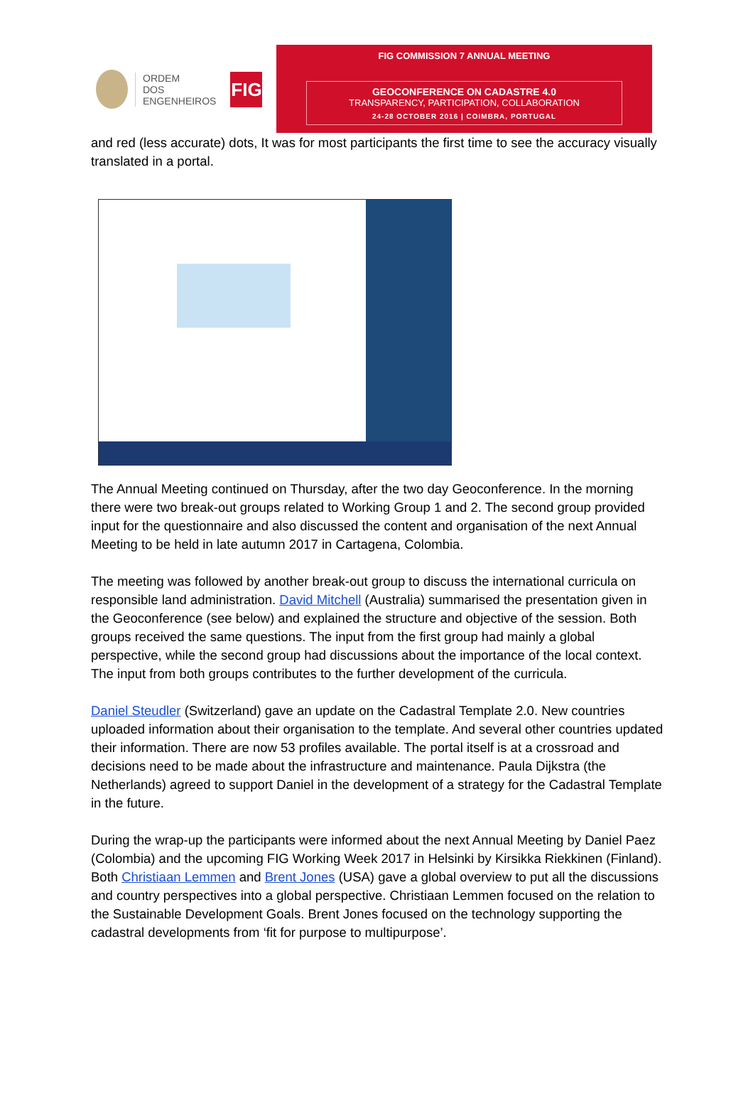ORDEM
DOS
ENGENHEIROS
FIG
FIG COMMISSION 7 ANNUAL MEETING
GEOCONFERENCE ON CADASTRE 4.0
TRANSPARENCY, PARTICIPATION, COLLABORATION
24-28 OCTOBER 2016 | COIMBRA, PORTUGAL
and red (less accurate) dots, It was for most participants the first time to see the accuracy visually translated in a portal.
The Annual Meeting continued on Thursday, after the two day Geoconference. In the morning there were two break-out groups related to Working Group 1 and 2. The second group provided input for the questionnaire and also discussed the content and organisation of the next Annual Meeting to be held in late autumn 2017 in Cartagena, Colombia.
The meeting was followed by another break-out group to discuss the international curricula on responsible land administration. David Mitchell (Australia) summarised the presentation given in the Geoconference (see below) and explained the structure and objective of the session. Both groups received the same questions. The input from the first group had mainly a global perspective, while the second group had discussions about the importance of the local context. The input from both groups contributes to the further development of the curricula.
Daniel Steudler (Switzerland) gave an update on the Cadastral Template 2.0. New countries uploaded information about their organisation to the template. And several other countries updated their information. There are now 53 profiles available. The portal itself is at a crossroad and decisions need to be made about the infrastructure and maintenance. Paula Dijkstra (the Netherlands) agreed to support Daniel in the development of a strategy for the Cadastral Template in the future.
During the wrap-up the participants were informed about the next Annual Meeting by Daniel Paez (Colombia) and the upcoming FIG Working Week 2017 in Helsinki by Kirsikka Riekkinen (Finland). Both Christiaan Lemmen and Brent Jones (USA) gave a global overview to put all the discussions and country perspectives into a global perspective. Christiaan Lemmen focused on the relation to the Sustainable Development Goals. Brent Jones focused on the technology supporting the cadastral developments from ‘fit for purpose to multipurpose’.